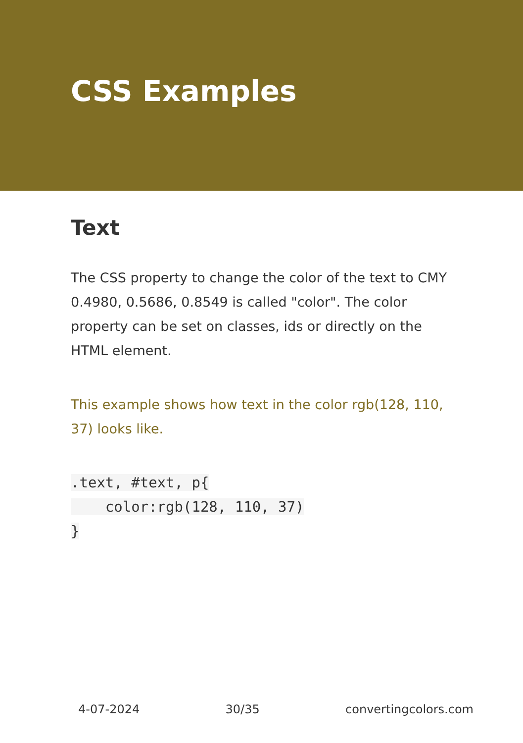CSS Examples
Text
The CSS property to change the color of the text to CMY 0.4980, 0.5686, 0.8549 is called "color". The color property can be set on classes, ids or directly on the HTML element.
This example shows how text in the color rgb(128, 110, 37) looks like.
.text, #text, p{
    color:rgb(128, 110, 37)
}
4-07-2024 30/35 convertingcolors.com